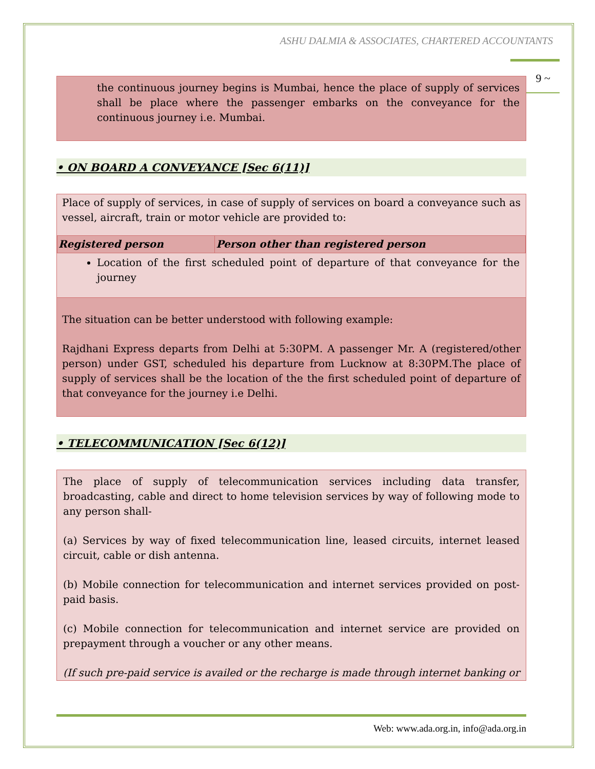ASHU DALMIA & ASSOCIATES, CHARTERED ACCOUNTANTS
9 ~
the continuous journey begins is Mumbai, hence the place of supply of services shall be place where the passenger embarks on the conveyance for the continuous journey i.e. Mumbai.
• ON BOARD A CONVEYANCE [Sec 6(11)]
Place of supply of services, in case of supply of services on board a conveyance such as vessel, aircraft, train or motor vehicle are provided to:
| Registered person | Person other than registered person |
| --- | --- |
Location of the first scheduled point of departure of that conveyance for the journey
The situation can be better understood with following example:
Rajdhani Express departs from Delhi at 5:30PM. A passenger Mr. A (registered/other person) under GST, scheduled his departure from Lucknow at 8:30PM.The place of supply of services shall be the location of the the first scheduled point of departure of that conveyance for the journey i.e Delhi.
• TELECOMMUNICATION [Sec 6(12)]
The place of supply of telecommunication services including data transfer, broadcasting, cable and direct to home television services by way of following mode to any person shall-
(a) Services by way of fixed telecommunication line, leased circuits, internet leased circuit, cable or dish antenna.
(b) Mobile connection for telecommunication and internet services provided on post-paid basis.
(c) Mobile connection for telecommunication and internet service are provided on prepayment through a voucher or any other means.
(If such pre-paid service is availed or the recharge is made through internet banking or
Web: www.ada.org.in, info@ada.org.in